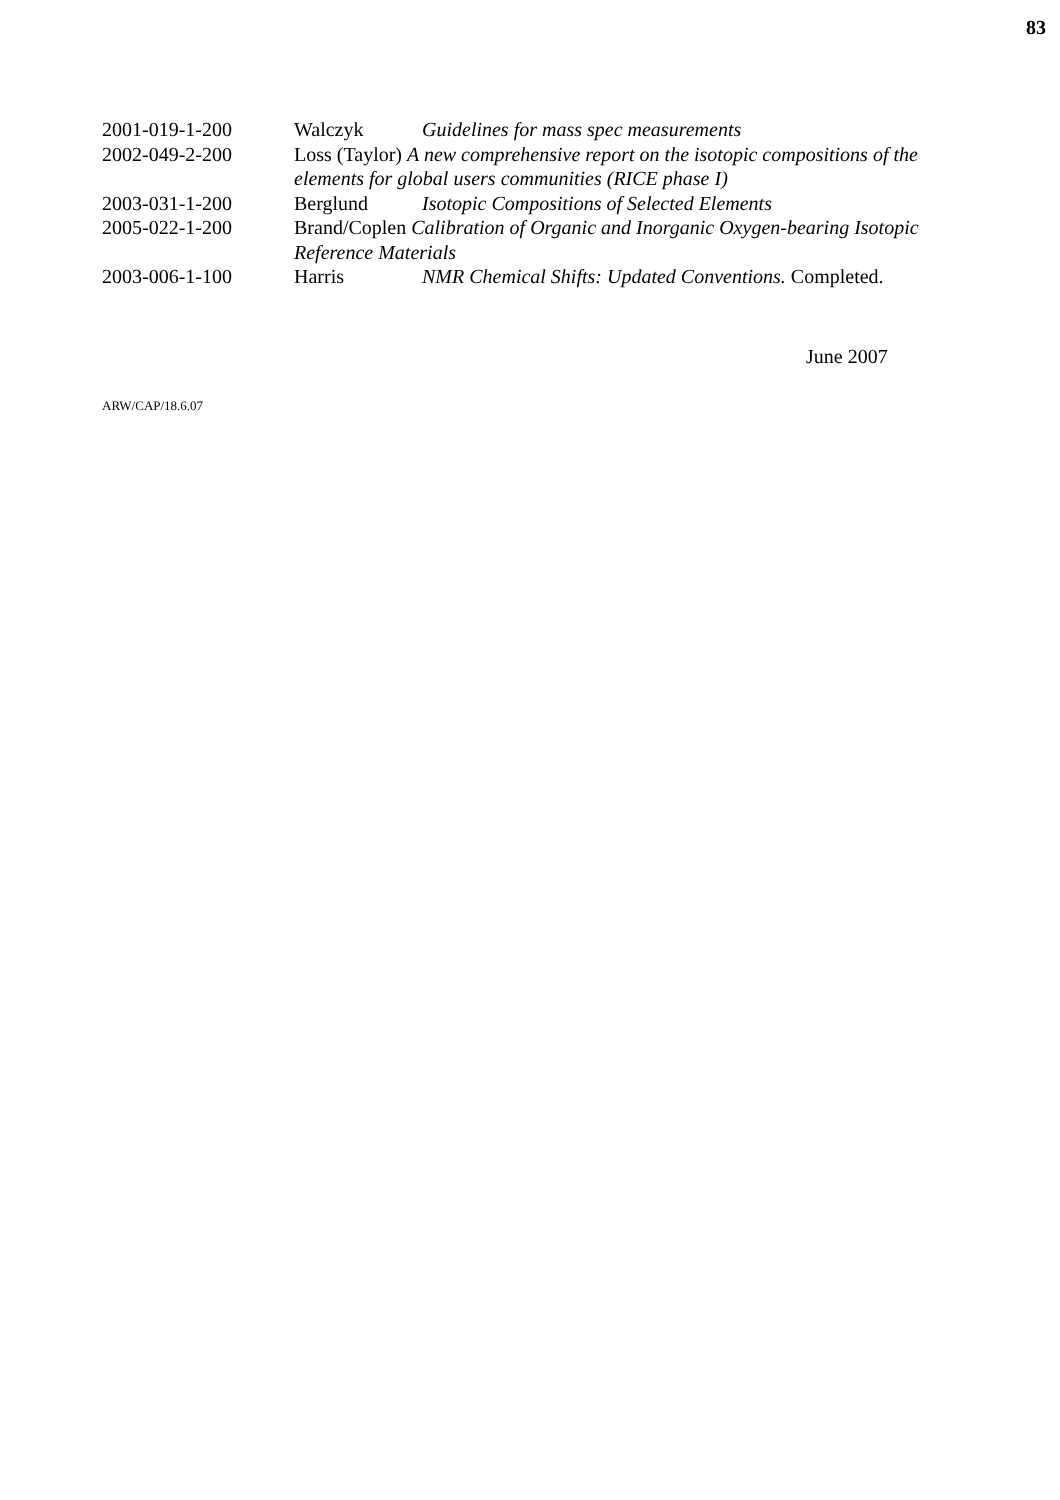83
2001-019-1-200 Walczyk Guidelines for mass spec measurements
2002-049-2-200 Loss (Taylor) A new comprehensive report on the isotopic compositions of the elements for global users communities (RICE phase I)
2003-031-1-200 Berglund Isotopic Compositions of Selected Elements
2005-022-1-200 Brand/Coplen Calibration of Organic and Inorganic Oxygen-bearing Isotopic Reference Materials
2003-006-1-100 Harris NMR Chemical Shifts: Updated Conventions. Completed.
June 2007
ARW/CAP/18.6.07